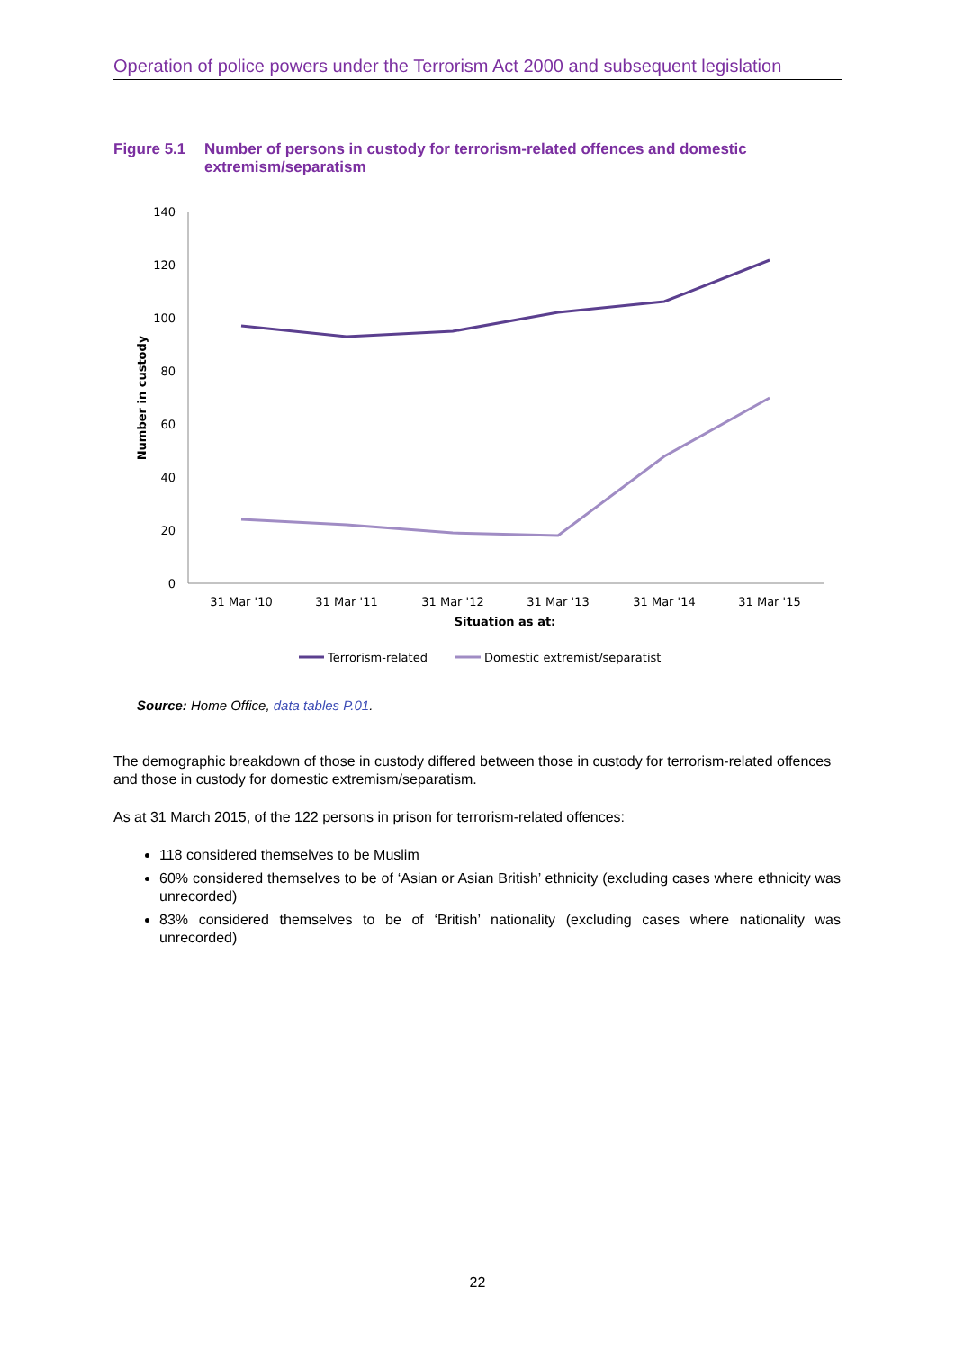Operation of police powers under the Terrorism Act 2000 and subsequent legislation
Figure 5.1
Number of persons in custody for terrorism-related offences and domestic extremism/separatism
140
120
100
80
60
40
20
0
Number in custody
31 Mar '10
31 Mar '11
31 Mar '12
31 Mar '13
31 Mar '14
31 Mar '15
Situation as at:
Terrorism-related
Domestic extremist/separatist
Source: Home Office, data tables P.01.
The demographic breakdown of those in custody differed between those in custody for terrorism-related offences and those in custody for domestic extremism/separatism.
As at 31 March 2015, of the 122 persons in prison for terrorism-related offences:
118 considered themselves to be Muslim
60% considered themselves to be of ‘Asian or Asian British’ ethnicity (excluding cases where ethnicity was unrecorded)
83% considered themselves to be of ‘British’ nationality (excluding cases where nationality was unrecorded)
22